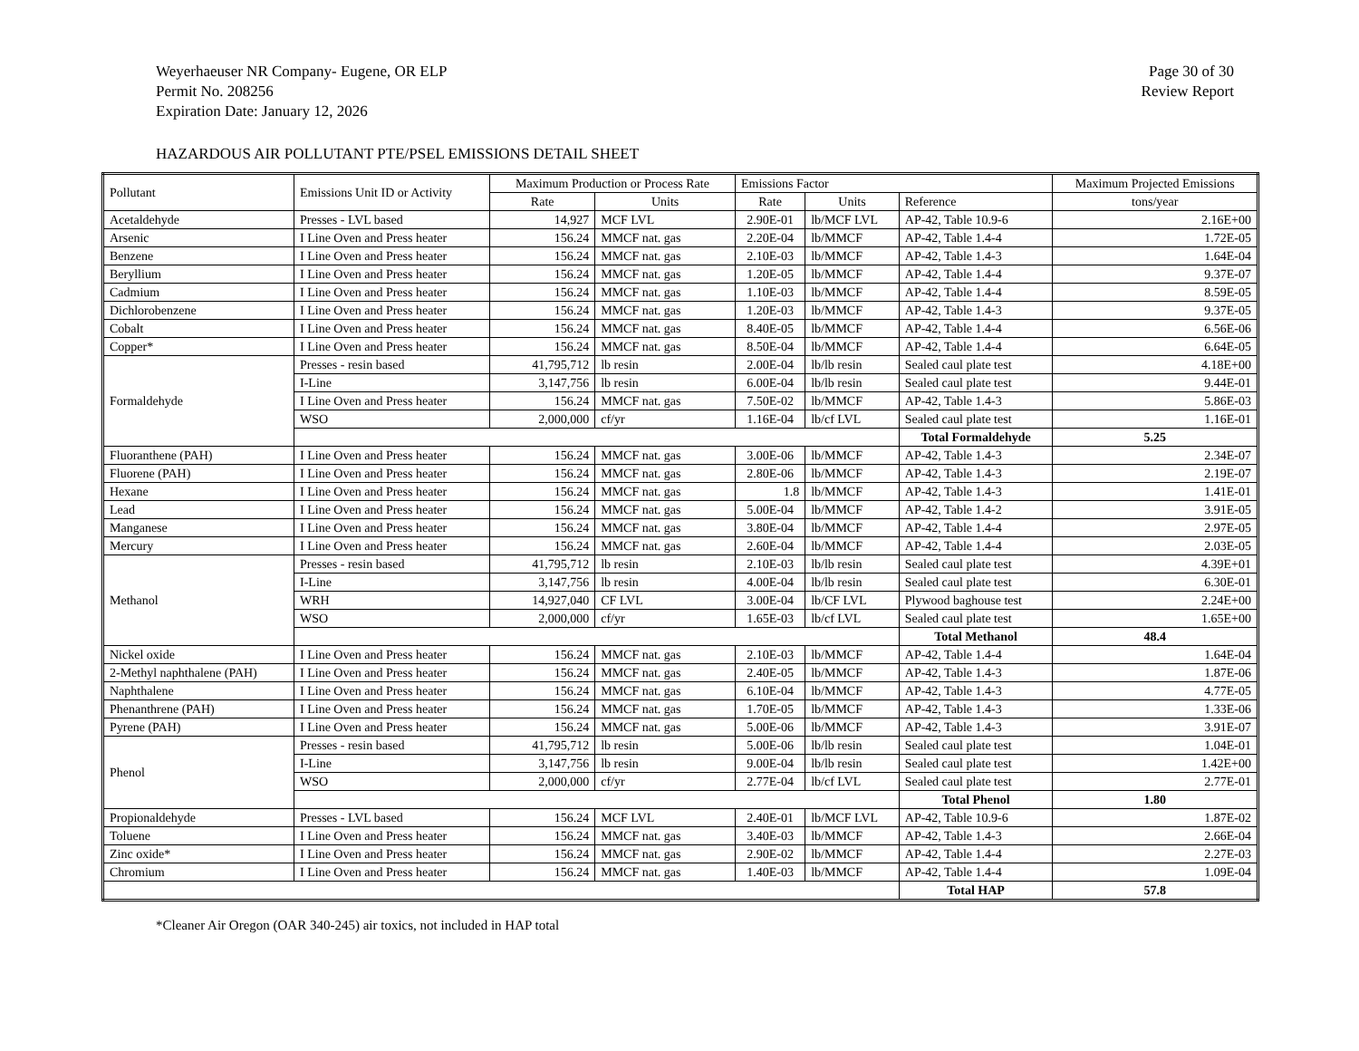Weyerhaeuser NR Company- Eugene, OR ELP
Permit No. 208256
Expiration Date: January 12, 2026
Page 30 of 30
Review Report
HAZARDOUS AIR POLLUTANT PTE/PSEL EMISSIONS DETAIL SHEET
| Pollutant | Emissions Unit ID or Activity | Maximum Production or Process Rate | | Emissions Factor | | | Maximum Projected Emissions |
| --- | --- | --- | --- | --- | --- | --- | --- |
| | | Rate | Units | Rate | Units | Reference | tons/year |
| Acetaldehyde | Presses - LVL based | 14,927 | MCF LVL | 2.90E-01 | lb/MCF LVL | AP-42, Table 10.9-6 | 2.16E+00 |
| Arsenic | I Line Oven and Press heater | 156.24 | MMCF nat. gas | 2.20E-04 | lb/MMCF | AP-42, Table 1.4-4 | 1.72E-05 |
| Benzene | I Line Oven and Press heater | 156.24 | MMCF nat. gas | 2.10E-03 | lb/MMCF | AP-42, Table 1.4-3 | 1.64E-04 |
| Beryllium | I Line Oven and Press heater | 156.24 | MMCF nat. gas | 1.20E-05 | lb/MMCF | AP-42, Table 1.4-4 | 9.37E-07 |
| Cadmium | I Line Oven and Press heater | 156.24 | MMCF nat. gas | 1.10E-03 | lb/MMCF | AP-42, Table 1.4-4 | 8.59E-05 |
| Dichlorobenzene | I Line Oven and Press heater | 156.24 | MMCF nat. gas | 1.20E-03 | lb/MMCF | AP-42, Table 1.4-3 | 9.37E-05 |
| Cobalt | I Line Oven and Press heater | 156.24 | MMCF nat. gas | 8.40E-05 | lb/MMCF | AP-42, Table 1.4-4 | 6.56E-06 |
| Copper* | I Line Oven and Press heater | 156.24 | MMCF nat. gas | 8.50E-04 | lb/MMCF | AP-42, Table 1.4-4 | 6.64E-05 |
| Formaldehyde | Presses - resin based | 41,795,712 | lb resin | 2.00E-04 | lb/lb resin | Sealed caul plate test | 4.18E+00 |
| | I-Line | 3,147,756 | lb resin | 6.00E-04 | lb/lb resin | Sealed caul plate test | 9.44E-01 |
| | I Line Oven and Press heater | 156.24 | MMCF nat. gas | 7.50E-02 | lb/MMCF | AP-42, Table 1.4-3 | 5.86E-03 |
| | WSO | 2,000,000 | cf/yr | 1.16E-04 | lb/cf LVL | Sealed caul plate test | 1.16E-01 |
| | | | | | | Total Formaldehyde | 5.25 |
| Fluoranthene (PAH) | I Line Oven and Press heater | 156.24 | MMCF nat. gas | 3.00E-06 | lb/MMCF | AP-42, Table 1.4-3 | 2.34E-07 |
| Fluorene (PAH) | I Line Oven and Press heater | 156.24 | MMCF nat. gas | 2.80E-06 | lb/MMCF | AP-42, Table 1.4-3 | 2.19E-07 |
| Hexane | I Line Oven and Press heater | 156.24 | MMCF nat. gas | 1.8 | lb/MMCF | AP-42, Table 1.4-3 | 1.41E-01 |
| Lead | I Line Oven and Press heater | 156.24 | MMCF nat. gas | 5.00E-04 | lb/MMCF | AP-42, Table 1.4-2 | 3.91E-05 |
| Manganese | I Line Oven and Press heater | 156.24 | MMCF nat. gas | 3.80E-04 | lb/MMCF | AP-42, Table 1.4-4 | 2.97E-05 |
| Mercury | I Line Oven and Press heater | 156.24 | MMCF nat. gas | 2.60E-04 | lb/MMCF | AP-42, Table 1.4-4 | 2.03E-05 |
| Methanol | Presses - resin based | 41,795,712 | lb resin | 2.10E-03 | lb/lb resin | Sealed caul plate test | 4.39E+01 |
| | I-Line | 3,147,756 | lb resin | 4.00E-04 | lb/lb resin | Sealed caul plate test | 6.30E-01 |
| | WRH | 14,927,040 | CF LVL | 3.00E-04 | lb/CF LVL | Plywood baghouse test | 2.24E+00 |
| | WSO | 2,000,000 | cf/yr | 1.65E-03 | lb/cf LVL | Sealed caul plate test | 1.65E+00 |
| | | | | | | Total Methanol | 48.4 |
| Nickel oxide | I Line Oven and Press heater | 156.24 | MMCF nat. gas | 2.10E-03 | lb/MMCF | AP-42, Table 1.4-4 | 1.64E-04 |
| 2-Methyl naphthalene (PAH) | I Line Oven and Press heater | 156.24 | MMCF nat. gas | 2.40E-05 | lb/MMCF | AP-42, Table 1.4-3 | 1.87E-06 |
| Naphthalene | I Line Oven and Press heater | 156.24 | MMCF nat. gas | 6.10E-04 | lb/MMCF | AP-42, Table 1.4-3 | 4.77E-05 |
| Phenanthrene (PAH) | I Line Oven and Press heater | 156.24 | MMCF nat. gas | 1.70E-05 | lb/MMCF | AP-42, Table 1.4-3 | 1.33E-06 |
| Pyrene (PAH) | I Line Oven and Press heater | 156.24 | MMCF nat. gas | 5.00E-06 | lb/MMCF | AP-42, Table 1.4-3 | 3.91E-07 |
| Phenol | Presses - resin based | 41,795,712 | lb resin | 5.00E-06 | lb/lb resin | Sealed caul plate test | 1.04E-01 |
| | I-Line | 3,147,756 | lb resin | 9.00E-04 | lb/lb resin | Sealed caul plate test | 1.42E+00 |
| | WSO | 2,000,000 | cf/yr | 2.77E-04 | lb/cf LVL | Sealed caul plate test | 2.77E-01 |
| | | | | | | Total Phenol | 1.80 |
| Propionaldehyde | Presses - LVL based | 156.24 | MCF LVL | 2.40E-01 | lb/MCF LVL | AP-42, Table 10.9-6 | 1.87E-02 |
| Toluene | I Line Oven and Press heater | 156.24 | MMCF nat. gas | 3.40E-03 | lb/MMCF | AP-42, Table 1.4-3 | 2.66E-04 |
| Zinc oxide* | I Line Oven and Press heater | 156.24 | MMCF nat. gas | 2.90E-02 | lb/MMCF | AP-42, Table 1.4-4 | 2.27E-03 |
| Chromium | I Line Oven and Press heater | 156.24 | MMCF nat. gas | 1.40E-03 | lb/MMCF | AP-42, Table 1.4-4 | 1.09E-04 |
| | | | | | | Total HAP | 57.8 |
*Cleaner Air Oregon (OAR 340-245) air toxics, not included in HAP total